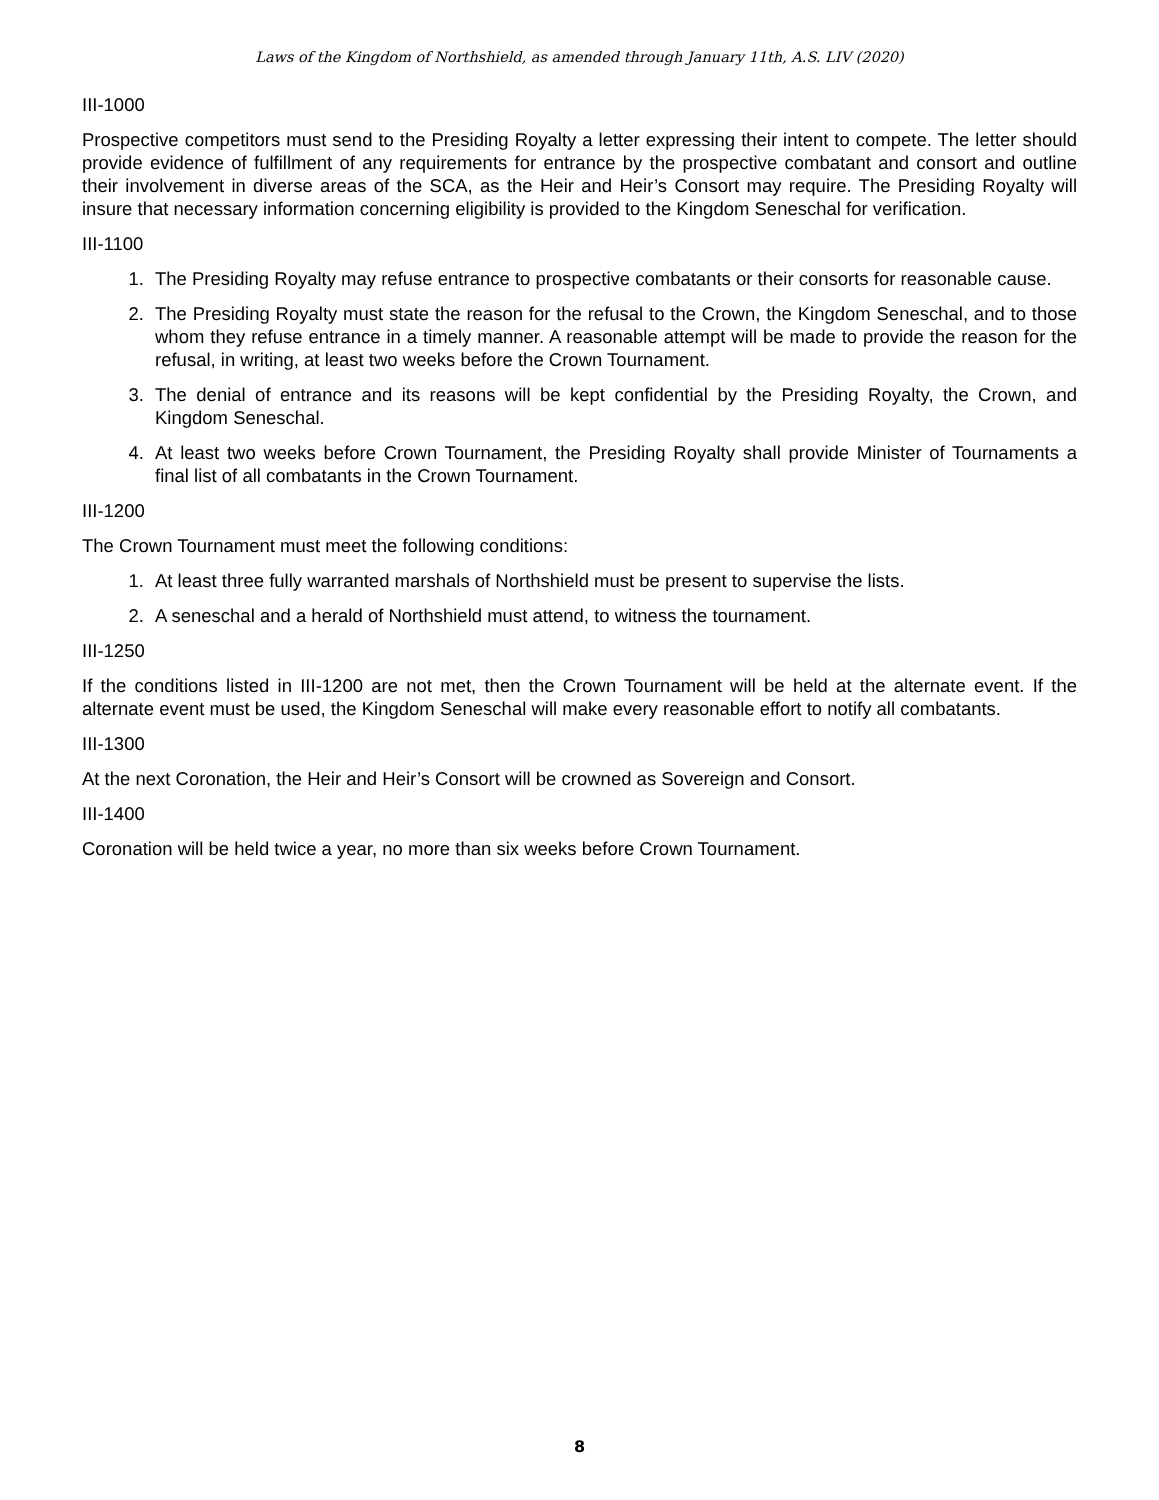Laws of the Kingdom of Northshield, as amended through January 11th, A.S. LIV (2020)
III-1000
Prospective competitors must send to the Presiding Royalty a letter expressing their intent to compete. The letter should provide evidence of fulfillment of any requirements for entrance by the prospective combatant and consort and outline their involvement in diverse areas of the SCA, as the Heir and Heir’s Consort may require. The Presiding Royalty will insure that necessary information concerning eligibility is provided to the Kingdom Seneschal for verification.
III-1100
1. The Presiding Royalty may refuse entrance to prospective combatants or their consorts for reasonable cause.
2. The Presiding Royalty must state the reason for the refusal to the Crown, the Kingdom Seneschal, and to those whom they refuse entrance in a timely manner. A reasonable attempt will be made to provide the reason for the refusal, in writing, at least two weeks before the Crown Tournament.
3. The denial of entrance and its reasons will be kept confidential by the Presiding Royalty, the Crown, and Kingdom Seneschal.
4. At least two weeks before Crown Tournament, the Presiding Royalty shall provide Minister of Tournaments a final list of all combatants in the Crown Tournament.
III-1200
The Crown Tournament must meet the following conditions:
1. At least three fully warranted marshals of Northshield must be present to supervise the lists.
2. A seneschal and a herald of Northshield must attend, to witness the tournament.
III-1250
If the conditions listed in III-1200 are not met, then the Crown Tournament will be held at the alternate event. If the alternate event must be used, the Kingdom Seneschal will make every reasonable effort to notify all combatants.
III-1300
At the next Coronation, the Heir and Heir’s Consort will be crowned as Sovereign and Consort.
III-1400
Coronation will be held twice a year, no more than six weeks before Crown Tournament.
8